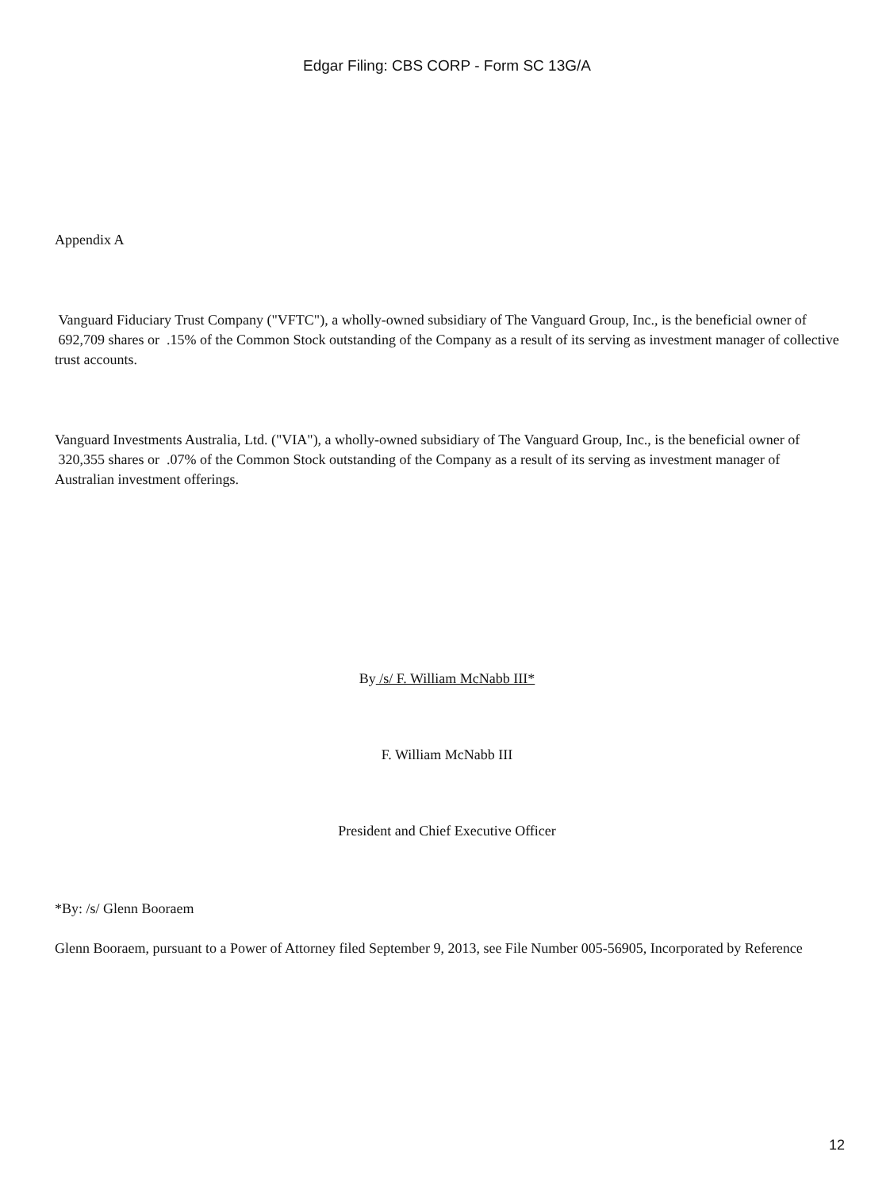Edgar Filing: CBS CORP - Form SC 13G/A
Appendix A
Vanguard Fiduciary Trust Company ("VFTC"), a wholly-owned subsidiary of The Vanguard Group, Inc., is the beneficial owner of 692,709 shares or .15% of the Common Stock outstanding of the Company as a result of its serving as investment manager of collective trust accounts.
Vanguard Investments Australia, Ltd. ("VIA"), a wholly-owned subsidiary of The Vanguard Group, Inc., is the beneficial owner of 320,355 shares or .07% of the Common Stock outstanding of the Company as a result of its serving as investment manager of Australian investment offerings.
By /s/ F. William McNabb III*
F. William McNabb III
President and Chief Executive Officer
*By: /s/ Glenn Booraem
Glenn Booraem, pursuant to a Power of Attorney filed September 9, 2013, see File Number 005-56905, Incorporated by Reference
12